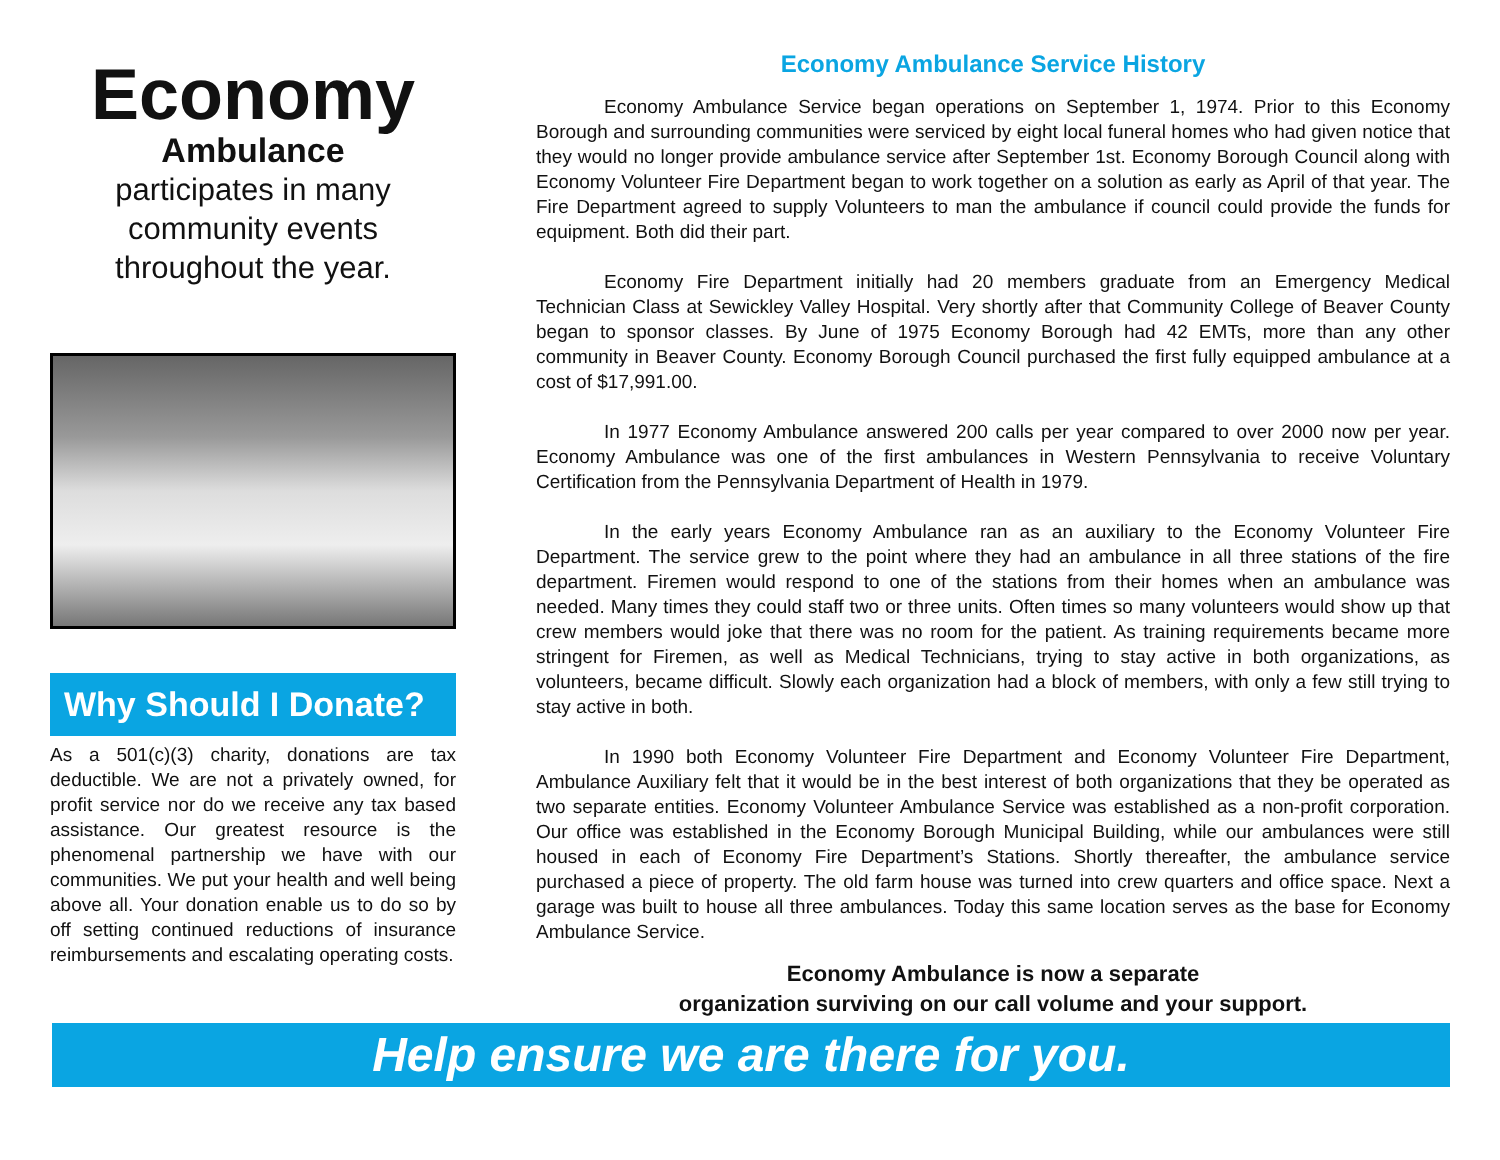Economy
Ambulance
participates in many community events throughout the year.
Why Should I Donate?
As a 501(c)(3) charity, donations are tax deductible. We are not a privately owned, for profit service nor do we receive any tax based assistance. Our greatest resource is the phenomenal partnership we have with our communities. We put your health and well being above all. Your donation enable us to do so by off setting continued reductions of insurance reimbursements and escalating operating costs.
Economy Ambulance Service History
Economy Ambulance Service began operations on September 1, 1974. Prior to this Economy Borough and surrounding communities were serviced by eight local funeral homes who had given notice that they would no longer provide ambulance service after September 1st. Economy Borough Council along with Economy Volunteer Fire Department began to work together on a solution as early as April of that year. The Fire Department agreed to supply Volunteers to man the ambulance if council could provide the funds for equipment. Both did their part.
Economy Fire Department initially had 20 members graduate from an Emergency Medical Technician Class at Sewickley Valley Hospital. Very shortly after that Community College of Beaver County began to sponsor classes. By June of 1975 Economy Borough had 42 EMTs, more than any other community in Beaver County. Economy Borough Council purchased the first fully equipped ambulance at a cost of $17,991.00.
In 1977 Economy Ambulance answered 200 calls per year compared to over 2000 now per year. Economy Ambulance was one of the first ambulances in Western Pennsylvania to receive Voluntary Certification from the Pennsylvania Department of Health in 1979.
In the early years Economy Ambulance ran as an auxiliary to the Economy Volunteer Fire Department. The service grew to the point where they had an ambulance in all three stations of the fire department. Firemen would respond to one of the stations from their homes when an ambulance was needed. Many times they could staff two or three units. Often times so many volunteers would show up that crew members would joke that there was no room for the patient. As training requirements became more stringent for Firemen, as well as Medical Technicians, trying to stay active in both organizations, as volunteers, became difficult. Slowly each organization had a block of members, with only a few still trying to stay active in both.
In 1990 both Economy Volunteer Fire Department and Economy Volunteer Fire Department, Ambulance Auxiliary felt that it would be in the best interest of both organizations that they be operated as two separate entities. Economy Volunteer Ambulance Service was established as a non-profit corporation. Our office was established in the Economy Borough Municipal Building, while our ambulances were still housed in each of Economy Fire Department’s Stations. Shortly thereafter, the ambulance service purchased a piece of property. The old farm house was turned into crew quarters and office space. Next a garage was built to house all three ambulances. Today this same location serves as the base for Economy Ambulance Service.
Economy Ambulance is now a separate
organization surviving on our call volume and your support.
Help ensure we are there for you.